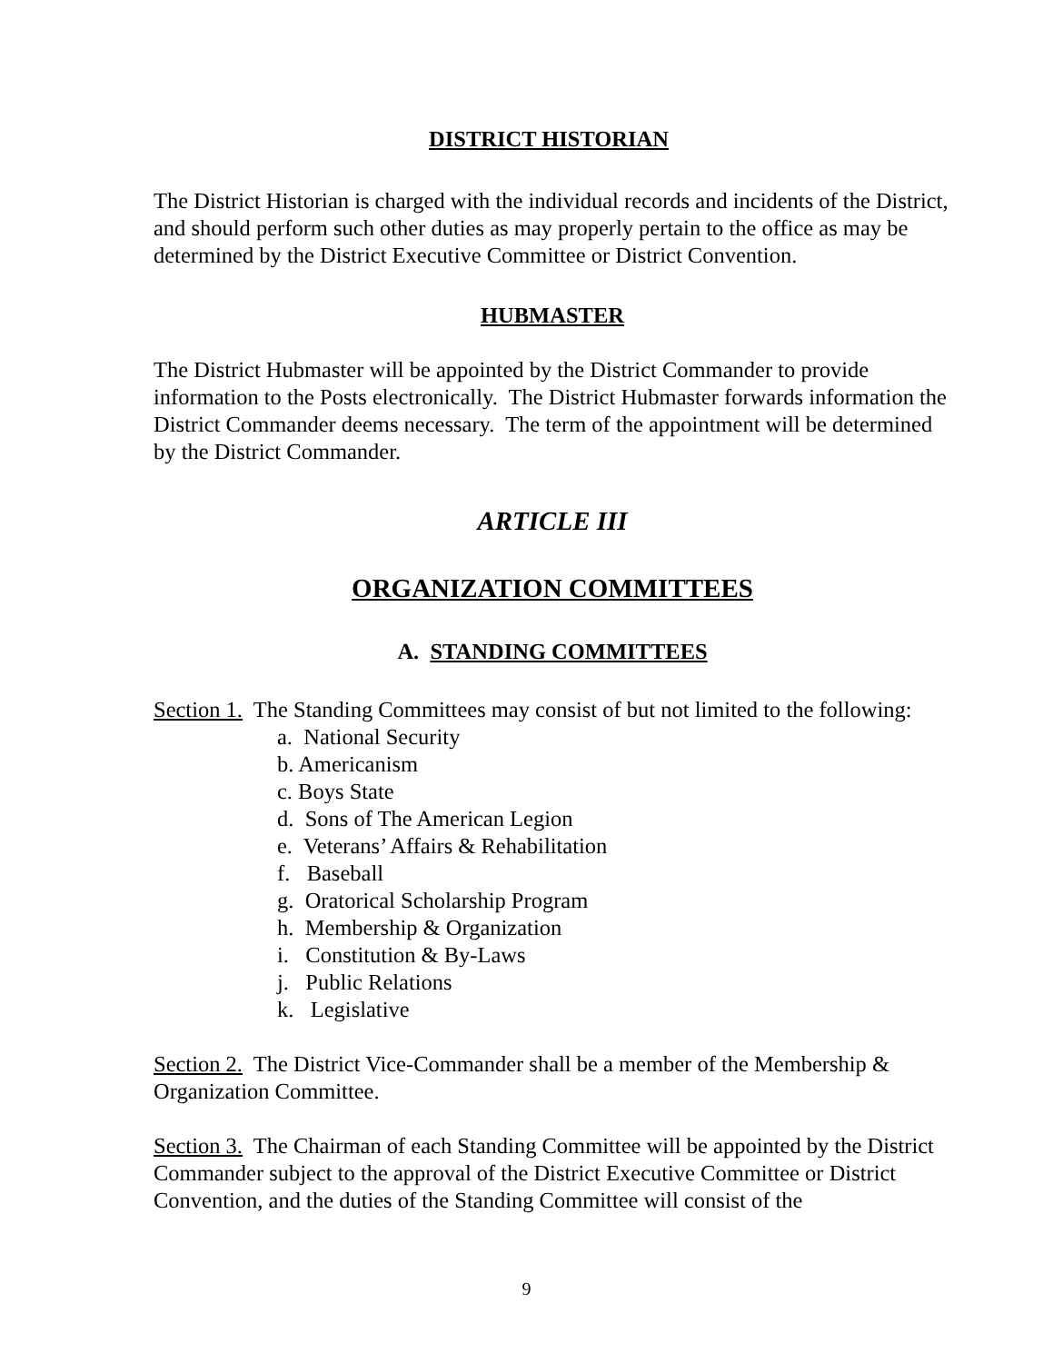DISTRICT HISTORIAN
The District Historian is charged with the individual records and incidents of the District, and should perform such other duties as may properly pertain to the office as may be determined by the District Executive Committee or District Convention.
HUBMASTER
The District Hubmaster will be appointed by the District Commander to provide information to the Posts electronically. The District Hubmaster forwards information the District Commander deems necessary. The term of the appointment will be determined by the District Commander.
ARTICLE III
ORGANIZATION COMMITTEES
A. STANDING COMMITTEES
Section 1. The Standing Committees may consist of but not limited to the following:
a. National Security
b. Americanism
c. Boys State
d. Sons of The American Legion
e. Veterans’ Affairs & Rehabilitation
f. Baseball
g. Oratorical Scholarship Program
h. Membership & Organization
i. Constitution & By-Laws
j. Public Relations
k. Legislative
Section 2. The District Vice-Commander shall be a member of the Membership & Organization Committee.
Section 3. The Chairman of each Standing Committee will be appointed by the District Commander subject to the approval of the District Executive Committee or District Convention, and the duties of the Standing Committee will consist of the
9